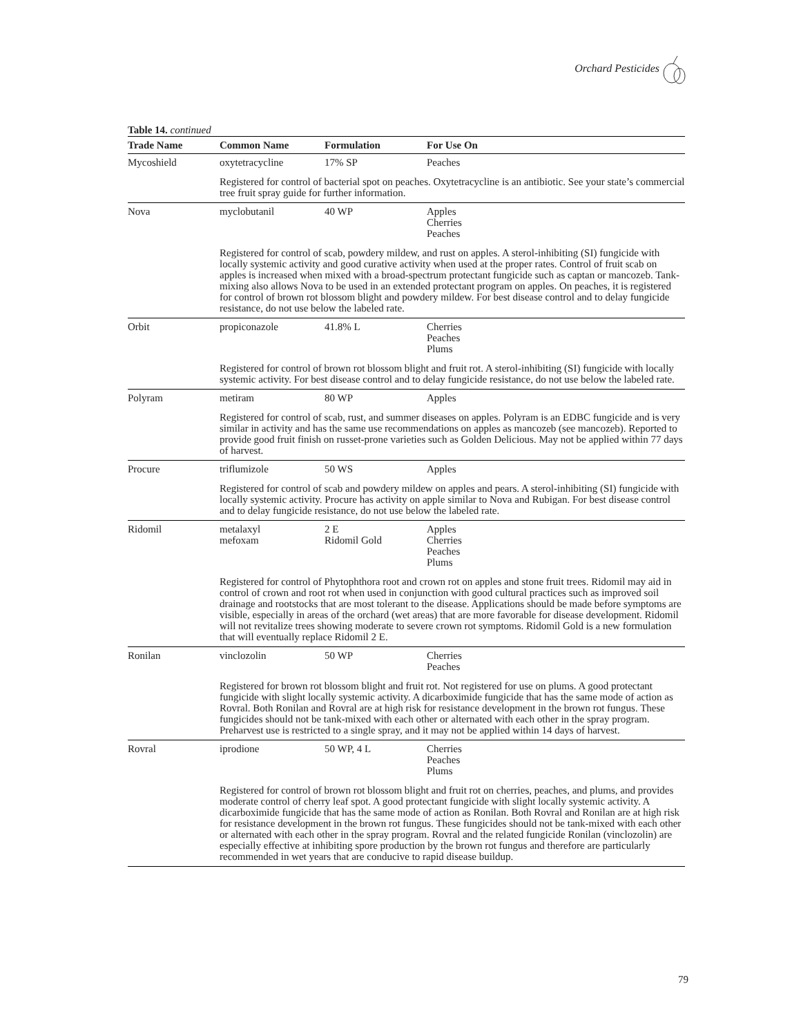Orchard Pesticides
Table 14. continued
| Trade Name | Common Name | Formulation | For Use On |
| --- | --- | --- | --- |
| Mycoshield | oxytetracycline | 17% SP | Peaches |
| | Registered for control of bacterial spot on peaches. Oxytetracycline is an antibiotic. See your state’s commercial tree fruit spray guide for further information. | | |
| Nova | myclobutanil | 40 WP | Apples Cherries Peaches |
| | Registered for control of scab, powdery mildew, and rust on apples. A sterol-inhibiting (SI) fungicide with locally systemic activity and good curative activity when used at the proper rates. Control of fruit scab on apples is increased when mixed with a broad-spectrum protectant fungicide such as captan or mancozeb. Tank-mixing also allows Nova to be used in an extended protectant program on apples. On peaches, it is registered for control of brown rot blossom blight and powdery mildew. For best disease control and to delay fungicide resistance, do not use below the labeled rate. | | |
| Orbit | propiconazole | 41.8% L | Cherries Peaches Plums |
| | Registered for control of brown rot blossom blight and fruit rot. A sterol-inhibiting (SI) fungicide with locally systemic activity. For best disease control and to delay fungicide resistance, do not use below the labeled rate. | | |
| Polyram | metiram | 80 WP | Apples |
| | Registered for control of scab, rust, and summer diseases on apples. Polyram is an EDBC fungicide and is very similar in activity and has the same use recommendations on apples as mancozeb (see mancozeb). Reported to provide good fruit finish on russet-prone varieties such as Golden Delicious. May not be applied within 77 days of harvest. | | |
| Procure | triflumizole | 50 WS | Apples |
| | Registered for control of scab and powdery mildew on apples and pears. A sterol-inhibiting (SI) fungicide with locally systemic activity. Procure has activity on apple similar to Nova and Rubigan. For best disease control and to delay fungicide resistance, do not use below the labeled rate. | | |
| Ridomil | metalaxyl mefoxam | 2 E Ridomil Gold | Apples Cherries Peaches Plums |
| | Registered for control of Phytophthora root and crown rot on apples and stone fruit trees. Ridomil may aid in control of crown and root rot when used in conjunction with good cultural practices such as improved soil drainage and rootstocks that are most tolerant to the disease. Applications should be made before symptoms are visible, especially in areas of the orchard (wet areas) that are more favorable for disease development. Ridomil will not revitalize trees showing moderate to severe crown rot symptoms. Ridomil Gold is a new formulation that will eventually replace Ridomil 2 E. | | |
| Ronilan | vinclozolin | 50 WP | Cherries Peaches |
| | Registered for brown rot blossom blight and fruit rot. Not registered for use on plums. A good protectant fungicide with slight locally systemic activity. A dicarboximide fungicide that has the same mode of action as Rovral. Both Ronilan and Rovral are at high risk for resistance development in the brown rot fungus. These fungicides should not be tank-mixed with each other or alternated with each other in the spray program. Preharvest use is restricted to a single spray, and it may not be applied within 14 days of harvest. | | |
| Rovral | iprodione | 50 WP, 4 L | Cherries Peaches Plums |
| | Registered for control of brown rot blossom blight and fruit rot on cherries, peaches, and plums, and provides moderate control of cherry leaf spot. A good protectant fungicide with slight locally systemic activity. A dicarboximide fungicide that has the same mode of action as Ronilan. Both Rovral and Ronilan are at high risk for resistance development in the brown rot fungus. These fungicides should not be tank-mixed with each other or alternated with each other in the spray program. Rovral and the related fungicide Ronilan (vinclozolin) are especially effective at inhibiting spore production by the brown rot fungus and therefore are particularly recommended in wet years that are conducive to rapid disease buildup. | | |
79